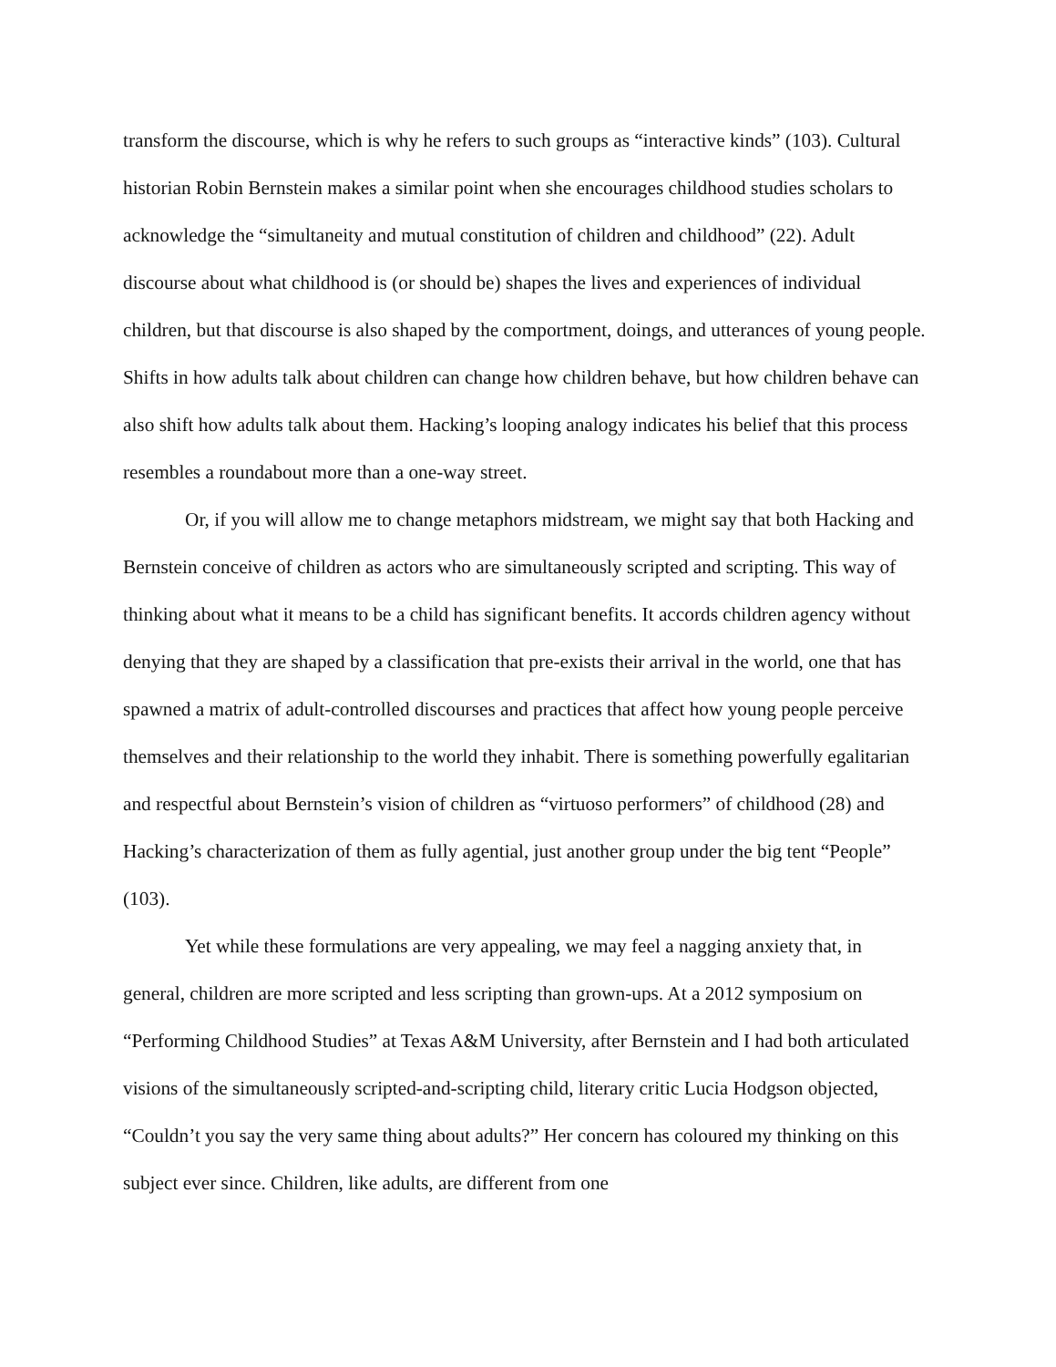transform the discourse, which is why he refers to such groups as “interactive kinds” (103). Cultural historian Robin Bernstein makes a similar point when she encourages childhood studies scholars to acknowledge the “simultaneity and mutual constitution of children and childhood” (22). Adult discourse about what childhood is (or should be) shapes the lives and experiences of individual children, but that discourse is also shaped by the comportment, doings, and utterances of young people. Shifts in how adults talk about children can change how children behave, but how children behave can also shift how adults talk about them. Hacking’s looping analogy indicates his belief that this process resembles a roundabout more than a one-way street.
Or, if you will allow me to change metaphors midstream, we might say that both Hacking and Bernstein conceive of children as actors who are simultaneously scripted and scripting. This way of thinking about what it means to be a child has significant benefits. It accords children agency without denying that they are shaped by a classification that pre-exists their arrival in the world, one that has spawned a matrix of adult-controlled discourses and practices that affect how young people perceive themselves and their relationship to the world they inhabit. There is something powerfully egalitarian and respectful about Bernstein’s vision of children as “virtuoso performers” of childhood (28) and Hacking’s characterization of them as fully agential, just another group under the big tent “People” (103).
Yet while these formulations are very appealing, we may feel a nagging anxiety that, in general, children are more scripted and less scripting than grown-ups. At a 2012 symposium on “Performing Childhood Studies” at Texas A&M University, after Bernstein and I had both articulated visions of the simultaneously scripted-and-scripting child, literary critic Lucia Hodgson objected, “Couldn’t you say the very same thing about adults?” Her concern has coloured my thinking on this subject ever since. Children, like adults, are different from one